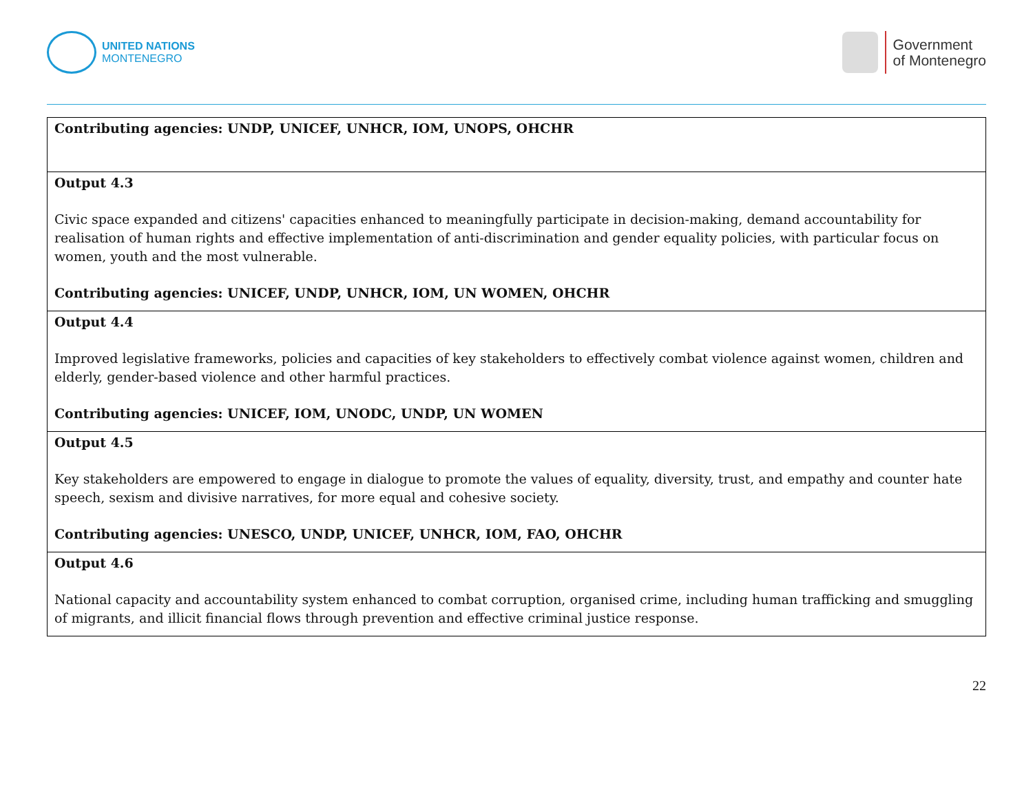UNITED NATIONS
MONTENEGRO
Government
of Montenegro
| Contributing agencies: UNDP, UNICEF, UNHCR, IOM, UNOPS, OHCHR |
| Output 4.3 Civic space expanded and citizens' capacities enhanced to meaningfully participate in decision-making, demand accountability for realisation of human rights and effective implementation of anti-discrimination and gender equality policies, with particular focus on women, youth and the most vulnerable. Contributing agencies: UNICEF, UNDP, UNHCR, IOM, UN WOMEN, OHCHR |
| Output 4.4 Improved legislative frameworks, policies and capacities of key stakeholders to effectively combat violence against women, children and elderly, gender-based violence and other harmful practices. Contributing agencies: UNICEF, IOM, UNODC, UNDP, UN WOMEN |
| Output 4.5 Key stakeholders are empowered to engage in dialogue to promote the values of equality, diversity, trust, and empathy and counter hate speech, sexism and divisive narratives, for more equal and cohesive society. Contributing agencies: UNESCO, UNDP, UNICEF, UNHCR, IOM, FAO, OHCHR |
| Output 4.6 National capacity and accountability system enhanced to combat corruption, organised crime, including human trafficking and smuggling of migrants, and illicit financial flows through prevention and effective criminal justice response. |
22